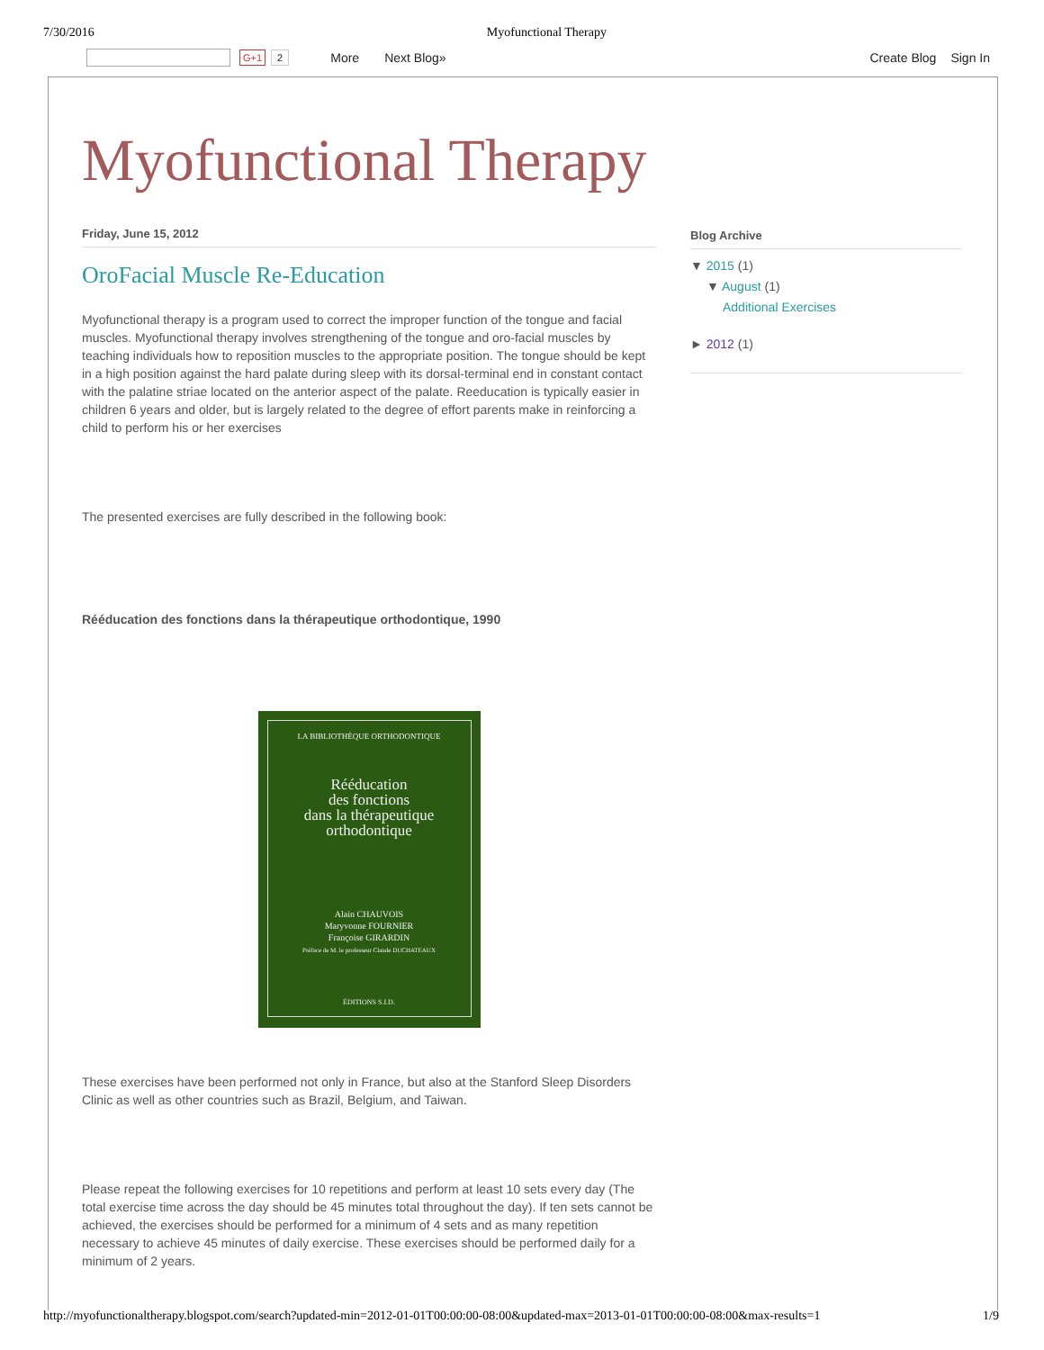7/30/2016 Myofunctional Therapy
G+1 2 More Next Blog» Create Blog Sign In
Myofunctional Therapy
Friday, June 15, 2012
OroFacial Muscle Re-Education
Myofunctional therapy is a program used to correct the improper function of the tongue and facial muscles. Myofunctional therapy involves strengthening of the tongue and oro-facial muscles by teaching individuals how to reposition muscles to the appropriate position. The tongue should be kept in a high position against the hard palate during sleep with its dorsal-terminal end in constant contact with the palatine striae located on the anterior aspect of the palate. Reeducation is typically easier in children 6 years and older, but is largely related to the degree of effort parents make in reinforcing a child to perform his or her exercises
The presented exercises are fully described in the following book:
Rééducation des fonctions dans la thérapeutique orthodontique, 1990
LA BIBLIOTHÈQUE ORTHODONTIQUE
Rééducation
des fonctions
dans la thérapeutique
orthodontique
Alain CHAUVOIS
Maryvonne FOURNIER
Françoise GIRARDIN
Préface de M. le professeur Claude DUCHATEAUX
ÉDITIONS S.I.D.
These exercises have been performed not only in France, but also at the Stanford Sleep Disorders Clinic as well as other countries such as Brazil, Belgium, and Taiwan.
Please repeat the following exercises for 10 repetitions and perform at least 10 sets every day (The total exercise time across the day should be 45 minutes total throughout the day). If ten sets cannot be achieved, the exercises should be performed for a minimum of 4 sets and as many repetition necessary to achieve 45 minutes of daily exercise. These exercises should be performed daily for a minimum of 2 years.
Blog Archive
▼ 2015 (1)
▼ August (1)
Additional Exercises
► 2012 (1)
http://myofunctionaltherapy.blogspot.com/search?updated-min=2012-01-01T00:00:00-08:00&updated-max=2013-01-01T00:00:00-08:00&max-results=1 1/9